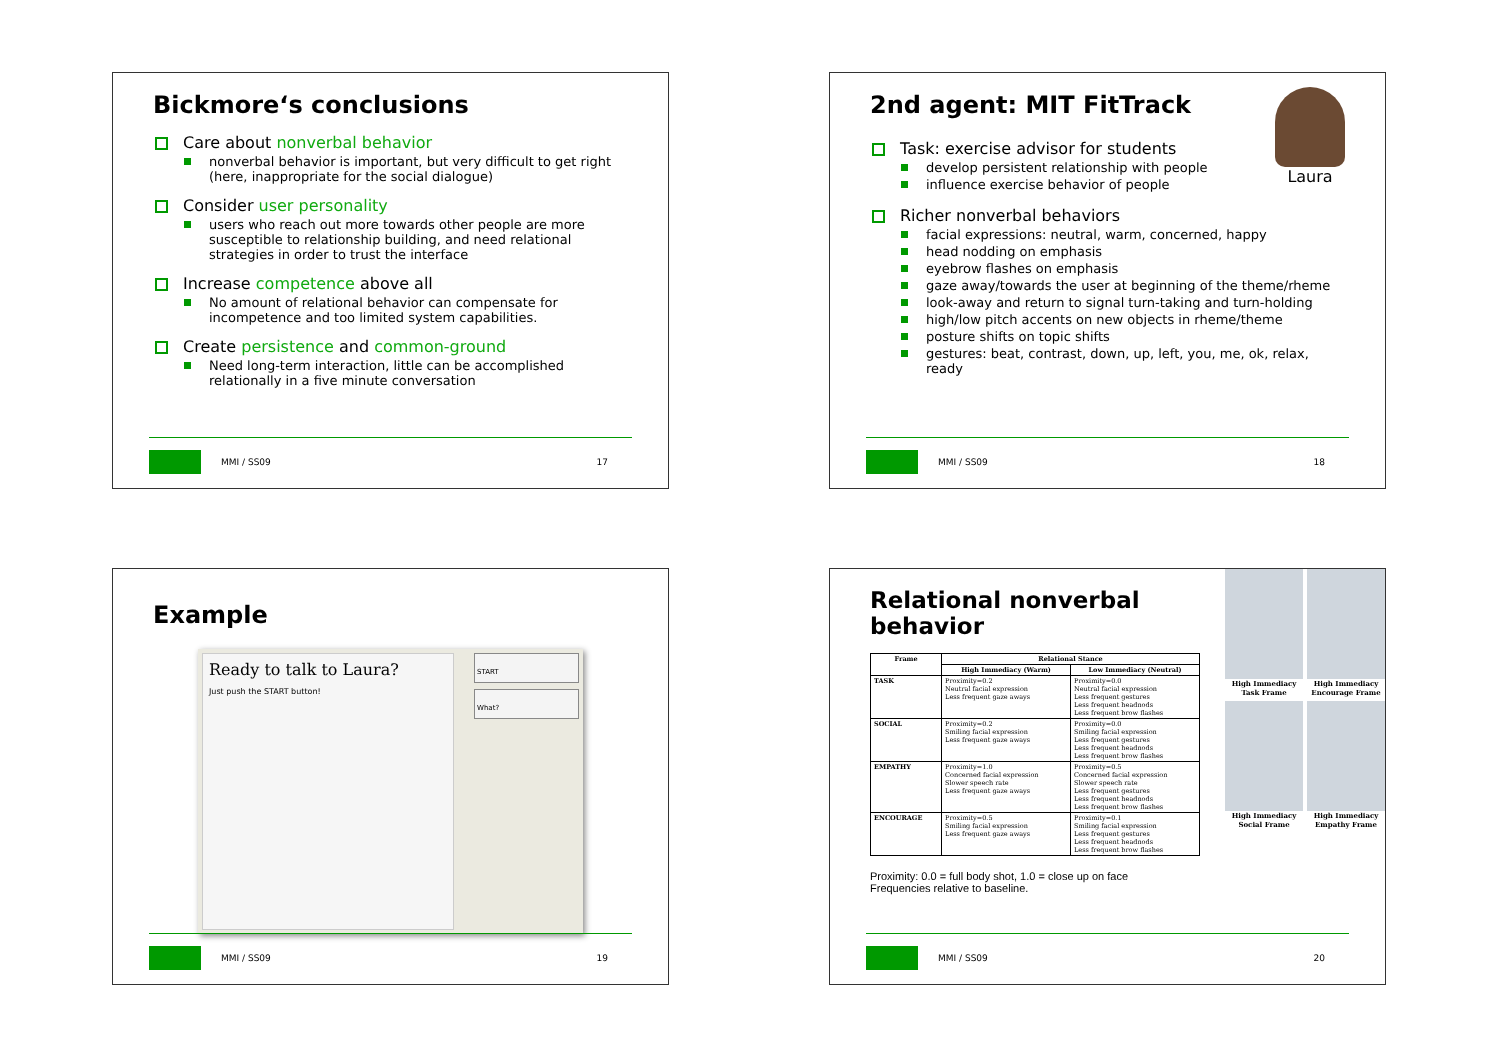Bickmore‘s conclusions
Care about nonverbal behavior
nonverbal behavior is important, but very difficult to get right (here, inappropriate for the social dialogue)
Consider user personality
users who reach out more towards other people are more susceptible to relationship building, and need relational strategies in order to trust the interface
Increase competence above all
No amount of relational behavior can compensate for incompetence and too limited system capabilities.
Create persistence and common-ground
Need long-term interaction, little can be accomplished relationally in a five minute conversation
MMI / SS09 17
Laura
2nd agent: MIT FitTrack
Task: exercise advisor for students
develop persistent relationship with people
influence exercise behavior of people
Richer nonverbal behaviors
facial expressions: neutral, warm, concerned, happy
head nodding on emphasis
eyebrow flashes on emphasis
gaze away/towards the user at beginning of the theme/rheme
look-away and return to signal turn-taking and turn-holding
high/low pitch accents on new objects in rheme/theme
posture shifts on topic shifts
gestures: beat, contrast, down, up, left, you, me, ok, relax, ready
MMI / SS09 18
Example
Ready to talk to Laura?
Just push the START button!
START
What?
MMI / SS09 19
High Immediacy Task Frame
High Immediacy Encourage Frame
High Immediacy Social Frame
High Immediacy Empathy Frame
Relational nonverbal behavior
| Frame | Relational Stance | |
| --- | --- | --- |
| | High Immediacy (Warm) | Low Immediacy (Neutral) |
| TASK | Proximity=0.2 Neutral facial expression Less frequent gaze aways | Proximity=0.0 Neutral facial expression Less frequent gestures Less frequent headnods Less frequent brow flashes |
| SOCIAL | Proximity=0.2 Smiling facial expression Less frequent gaze aways | Proximity=0.0 Smiling facial expression Less frequent gestures Less frequent headnods Less frequent brow flashes |
| EMPATHY | Proximity=1.0 Concerned facial expression Slower speech rate Less frequent gaze aways | Proximity=0.5 Concerned facial expression Slower speech rate Less frequent gestures Less frequent headnods Less frequent brow flashes |
| ENCOURAGE | Proximity=0.5 Smiling facial expression Less frequent gaze aways | Proximity=0.1 Smiling facial expression Less frequent gestures Less frequent headnods Less frequent brow flashes |
Proximity: 0.0 = full body shot, 1.0 = close up on face
Frequencies relative to baseline.
MMI / SS09 20